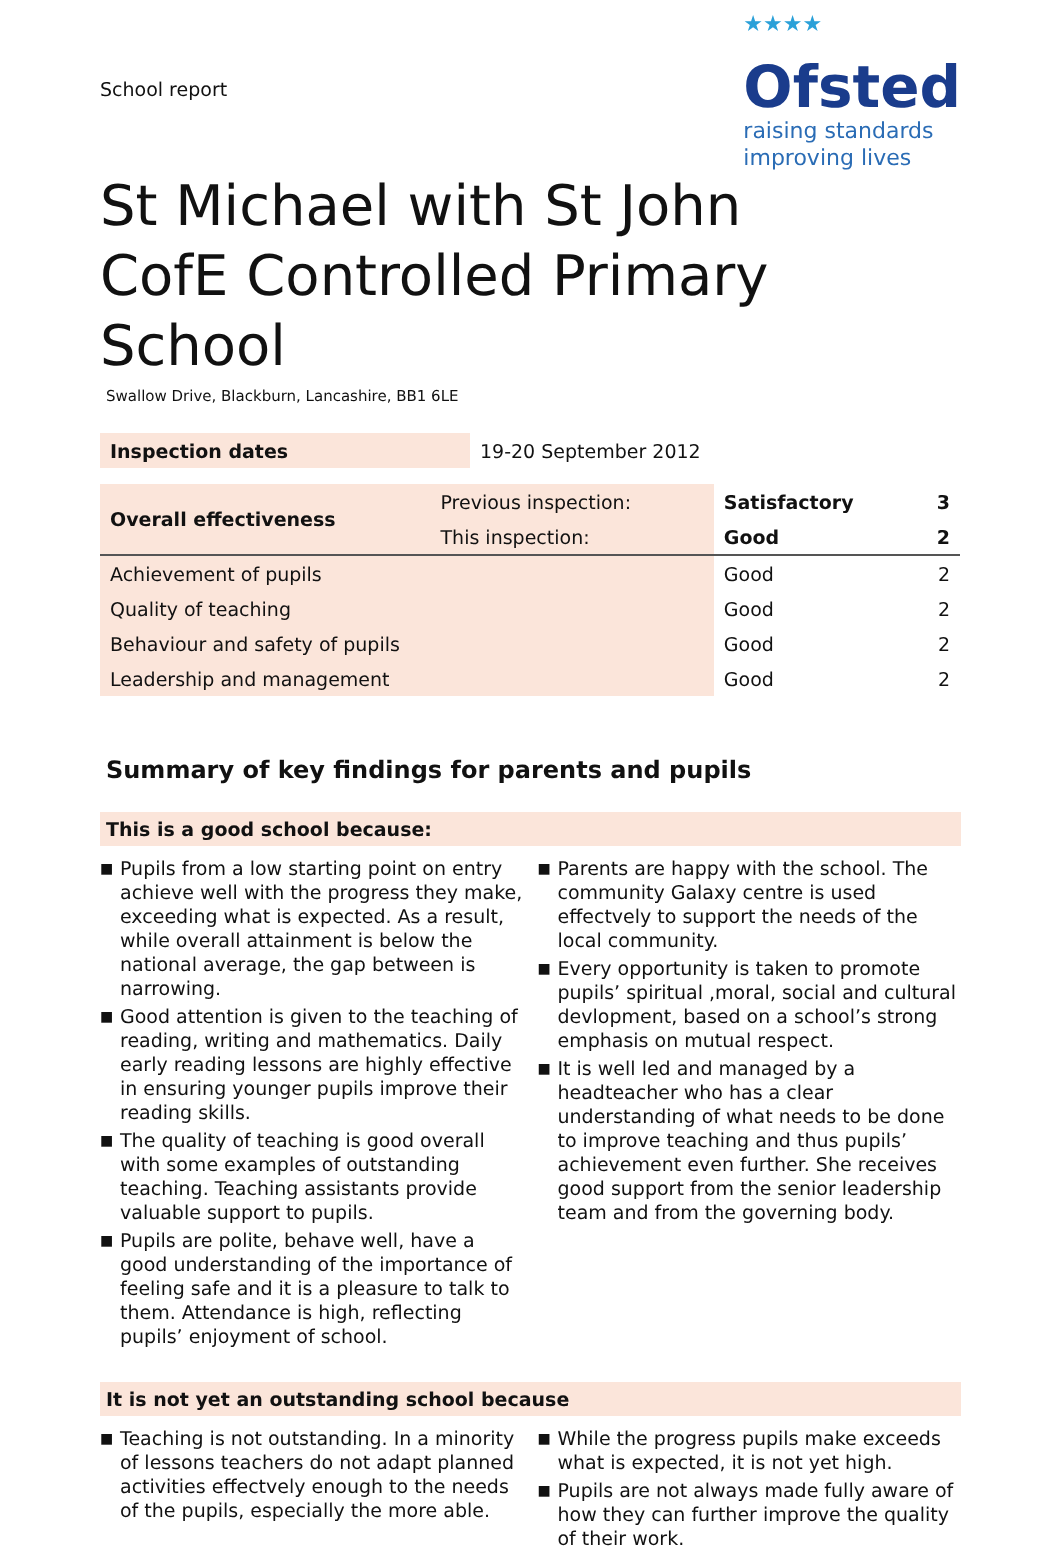School report
★★★★
Ofsted
raising standards
improving lives
St Michael with St John
CofE Controlled Primary School
Swallow Drive, Blackburn, Lancashire, BB1 6LE
| Inspection dates | 19-20 September 2012 |
| Overall effectiveness | Previous inspection: | Satisfactory | 3 |
| | This inspection: | Good | 2 |
| Achievement of pupils | | Good | 2 |
| Quality of teaching | | Good | 2 |
| Behaviour and safety of pupils | | Good | 2 |
| Leadership and management | | Good | 2 |
Summary of key findings for parents and pupils
This is a good school because:
■ Pupils from a low starting point on entry achieve well with the progress they make, exceeding what is expected. As a result, while overall attainment is below the national average, the gap between is narrowing.
■ Good attention is given to the teaching of reading, writing and mathematics. Daily early reading lessons are highly effective in ensuring younger pupils improve their reading skills.
■ The quality of teaching is good overall with some examples of outstanding teaching. Teaching assistants provide valuable support to pupils.
■ Pupils are polite, behave well, have a good understanding of the importance of feeling safe and it is a pleasure to talk to them. Attendance is high, reflecting pupils’ enjoyment of school.
■ Parents are happy with the school. The community Galaxy centre is used effectvely to support the needs of the local community.
■ Every opportunity is taken to promote pupils’ spiritual ,moral, social and cultural devlopment, based on a school’s strong emphasis on mutual respect.
■ It is well led and managed by a headteacher who has a clear understanding of what needs to be done to improve teaching and thus pupils’ achievement even further. She receives good support from the senior leadership team and from the governing body.
It is not yet an outstanding school because
■ Teaching is not outstanding. In a minority of lessons teachers do not adapt planned activities effectvely enough to the needs of the pupils, especially the more able.
■ While the progress pupils make exceeds what is expected, it is not yet high.
■ Pupils are not always made fully aware of how they can further improve the quality of their work.